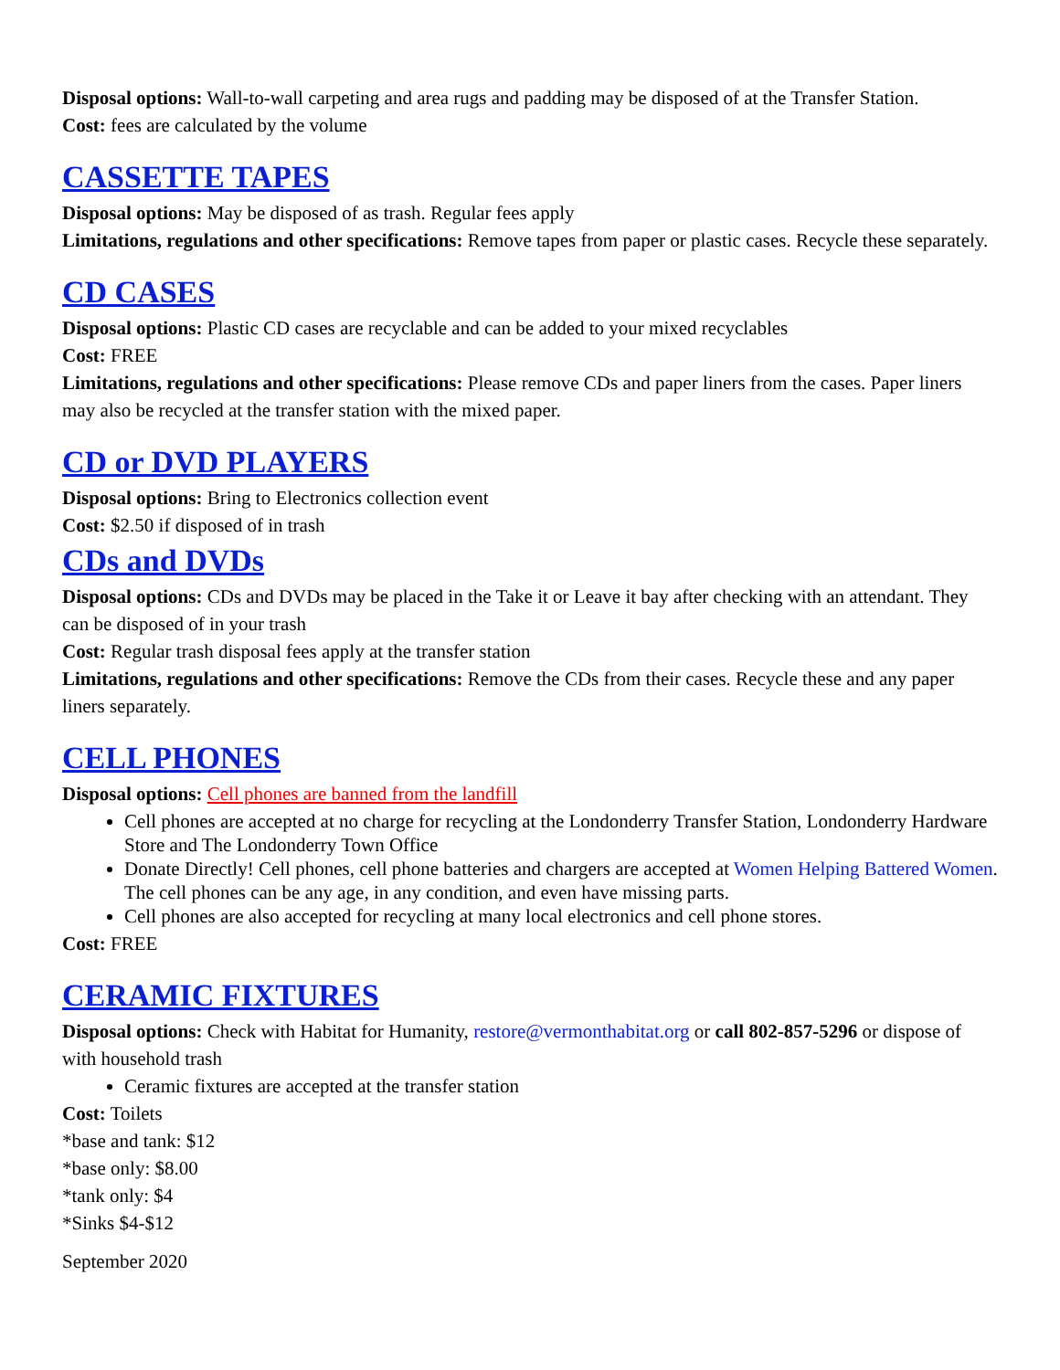Disposal options: Wall-to-wall carpeting and area rugs and padding may be disposed of at the Transfer Station.
Cost: fees are calculated by the volume
CASSETTE TAPES
Disposal options: May be disposed of as trash. Regular fees apply
Limitations, regulations and other specifications: Remove tapes from paper or plastic cases. Recycle these separately.
CD CASES
Disposal options: Plastic CD cases are recyclable and can be added to your mixed recyclables
Cost: FREE
Limitations, regulations and other specifications: Please remove CDs and paper liners from the cases. Paper liners may also be recycled at the transfer station with the mixed paper.
CD or DVD PLAYERS
Disposal options: Bring to Electronics collection event
Cost: $2.50 if disposed of in trash
CDs and DVDs
Disposal options: CDs and DVDs may be placed in the Take it or Leave it bay after checking with an attendant. They can be disposed of in your trash
Cost: Regular trash disposal fees apply at the transfer station
Limitations, regulations and other specifications: Remove the CDs from their cases. Recycle these and any paper liners separately.
CELL PHONES
Disposal options: Cell phones are banned from the landfill
Cell phones are accepted at no charge for recycling at the Londonderry Transfer Station, Londonderry Hardware Store and The Londonderry Town Office
Donate Directly! Cell phones, cell phone batteries and chargers are accepted at Women Helping Battered Women. The cell phones can be any age, in any condition, and even have missing parts.
Cell phones are also accepted for recycling at many local electronics and cell phone stores.
Cost: FREE
CERAMIC FIXTURES
Disposal options: Check with Habitat for Humanity, restore@vermonthabitat.org or call 802-857-5296 or dispose of with household trash
Ceramic fixtures are accepted at the transfer station
Cost: Toilets
*base and tank: $12
*base only: $8.00
*tank only: $4
*Sinks $4-$12
September 2020